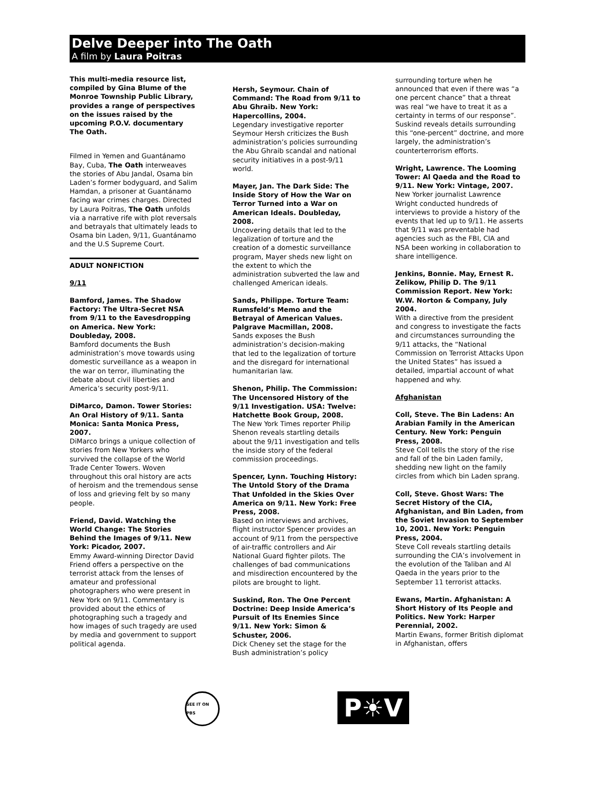Delve Deeper into The Oath
A film by Laura Poitras
This multi-media resource list, compiled by Gina Blume of the Monroe Township Public Library, provides a range of perspectives on the issues raised by the upcoming P.O.V. documentary The Oath.
Filmed in Yemen and Guantánamo Bay, Cuba, The Oath interweaves the stories of Abu Jandal, Osama bin Laden’s former bodyguard, and Salim Hamdan, a prisoner at Guantánamo facing war crimes charges. Directed by Laura Poitras, The Oath unfolds via a narrative rife with plot reversals and betrayals that ultimately leads to Osama bin Laden, 9/11, Guantánamo and the U.S Supreme Court.
ADULT NONFICTION
9/11
Bamford, James. The Shadow Factory: The Ultra-Secret NSA from 9/11 to the Eavesdropping on America. New York: Doubleday, 2008.
Bamford documents the Bush administration’s move towards using domestic surveillance as a weapon in the war on terror, illuminating the debate about civil liberties and America’s security post-9/11.
DiMarco, Damon. Tower Stories: An Oral History of 9/11. Santa Monica: Santa Monica Press, 2007.
DiMarco brings a unique collection of stories from New Yorkers who survived the collapse of the World Trade Center Towers. Woven throughout this oral history are acts of heroism and the tremendous sense of loss and grieving felt by so many people.
Friend, David. Watching the World Change: The Stories Behind the Images of 9/11. New York: Picador, 2007.
Emmy Award-winning Director David Friend offers a perspective on the terrorist attack from the lenses of amateur and professional photographers who were present in New York on 9/11. Commentary is provided about the ethics of photographing such a tragedy and how images of such tragedy are used by media and government to support political agenda.
Hersh, Seymour. Chain of Command: The Road from 9/11 to Abu Ghraib. New York: Hapercollins, 2004.
Legendary investigative reporter Seymour Hersh criticizes the Bush administration’s policies surrounding the Abu Ghraib scandal and national security initiatives in a post-9/11 world.
Mayer, Jan. The Dark Side: The Inside Story of How the War on Terror Turned into a War on American Ideals. Doubleday, 2008.
Uncovering details that led to the legalization of torture and the creation of a domestic surveillance program, Mayer sheds new light on the extent to which the administration subverted the law and challenged American ideals.
Sands, Philippe. Torture Team: Rumsfeld’s Memo and the Betrayal of American Values. Palgrave Macmillan, 2008.
Sands exposes the Bush administration’s decision-making that led to the legalization of torture and the disregard for international humanitarian law.
Shenon, Philip. The Commission: The Uncensored History of the 9/11 Investigation. USA: Twelve: Hatchette Book Group, 2008.
The New York Times reporter Philip Shenon reveals startling details about the 9/11 investigation and tells the inside story of the federal commission proceedings.
Spencer, Lynn. Touching History: The Untold Story of the Drama That Unfolded in the Skies Over America on 9/11. New York: Free Press, 2008.
Based on interviews and archives, flight instructor Spencer provides an account of 9/11 from the perspective of air-traffic controllers and Air National Guard fighter pilots. The challenges of bad communications and misdirection encountered by the pilots are brought to light.
Suskind, Ron. The One Percent Doctrine: Deep Inside America’s Pursuit of Its Enemies Since 9/11. New York: Simon & Schuster, 2006.
Dick Cheney set the stage for the Bush administration’s policy
surrounding torture when he announced that even if there was “a one percent chance” that a threat was real “we have to treat it as a certainty in terms of our response”. Suskind reveals details surrounding this “one-percent” doctrine, and more largely, the administration’s counterterrorism efforts.
Wright, Lawrence. The Looming Tower: Al Qaeda and the Road to 9/11. New York: Vintage, 2007.
New Yorker journalist Lawrence Wright conducted hundreds of interviews to provide a history of the events that led up to 9/11. He asserts that 9/11 was preventable had agencies such as the FBI, CIA and NSA been working in collaboration to share intelligence.
Jenkins, Bonnie. May, Ernest R. Zelikow, Philip D. The 9/11 Commission Report. New York: W.W. Norton & Company, July 2004.
With a directive from the president and congress to investigate the facts and circumstances surrounding the 9/11 attacks, the “National Commission on Terrorist Attacks Upon the United States” has issued a detailed, impartial account of what happened and why.
Afghanistan
Coll, Steve. The Bin Ladens: An Arabian Family in the American Century. New York: Penguin Press, 2008.
Steve Coll tells the story of the rise and fall of the bin Laden family, shedding new light on the family circles from which bin Laden sprang.
Coll, Steve. Ghost Wars: The Secret History of the CIA, Afghanistan, and Bin Laden, from the Soviet Invasion to September 10, 2001. New York: Penguin Press, 2004.
Steve Coll reveals startling details surrounding the CIA’s involvement in the evolution of the Taliban and Al Qaeda in the years prior to the September 11 terrorist attacks.
Ewans, Martin. Afghanistan: A Short History of Its People and Politics. New York: Harper Perennial, 2002.
Martin Ewans, former British diplomat in Afghanistan, offers
SEE IT ON PBS
P☀V